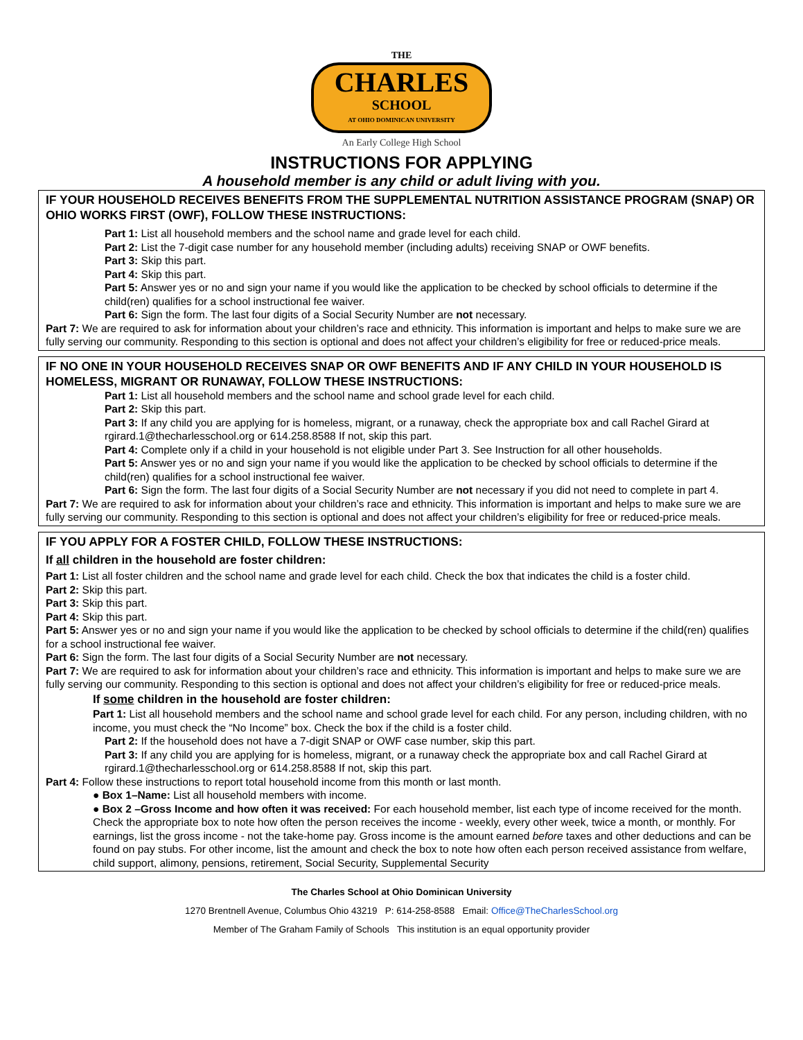THE
CHARLES SCHOOL AT OHIO DOMINICAN UNIVERSITY
An Early College High School
INSTRUCTIONS FOR APPLYING
A household member is any child or adult living with you.
IF YOUR HOUSEHOLD RECEIVES BENEFITS FROM THE SUPPLEMENTAL NUTRITION ASSISTANCE PROGRAM (SNAP) OR OHIO WORKS FIRST (OWF), FOLLOW THESE INSTRUCTIONS:
Part 1: List all household members and the school name and grade level for each child.
Part 2: List the 7-digit case number for any household member (including adults) receiving SNAP or OWF benefits.
Part 3: Skip this part.
Part 4: Skip this part.
Part 5: Answer yes or no and sign your name if you would like the application to be checked by school officials to determine if the child(ren) qualifies for a school instructional fee waiver.
Part 6: Sign the form. The last four digits of a Social Security Number are not necessary.
Part 7: We are required to ask for information about your children’s race and ethnicity. This information is important and helps to make sure we are fully serving our community. Responding to this section is optional and does not affect your children’s eligibility for free or reduced-price meals.
IF NO ONE IN YOUR HOUSEHOLD RECEIVES SNAP OR OWF BENEFITS AND IF ANY CHILD IN YOUR HOUSEHOLD IS HOMELESS, MIGRANT OR RUNAWAY, FOLLOW THESE INSTRUCTIONS:
Part 1: List all household members and the school name and school grade level for each child.
Part 2: Skip this part.
Part 3: If any child you are applying for is homeless, migrant, or a runaway, check the appropriate box and call Rachel Girard at rgirard.1@thecharlesschool.org or 614.258.8588 If not, skip this part.
Part 4: Complete only if a child in your household is not eligible under Part 3. See Instruction for all other households.
Part 5: Answer yes or no and sign your name if you would like the application to be checked by school officials to determine if the child(ren) qualifies for a school instructional fee waiver.
Part 6: Sign the form. The last four digits of a Social Security Number are not necessary if you did not need to complete in part 4.
Part 7: We are required to ask for information about your children’s race and ethnicity. This information is important and helps to make sure we are fully serving our community. Responding to this section is optional and does not affect your children’s eligibility for free or reduced-price meals.
IF YOU APPLY FOR A FOSTER CHILD, FOLLOW THESE INSTRUCTIONS:
If all children in the household are foster children:
Part 1: List all foster children and the school name and grade level for each child. Check the box that indicates the child is a foster child.
Part 2: Skip this part.
Part 3: Skip this part.
Part 4: Skip this part.
Part 5: Answer yes or no and sign your name if you would like the application to be checked by school officials to determine if the child(ren) qualifies for a school instructional fee waiver.
Part 6: Sign the form. The last four digits of a Social Security Number are not necessary.
Part 7: We are required to ask for information about your children’s race and ethnicity. This information is important and helps to make sure we are fully serving our community. Responding to this section is optional and does not affect your children’s eligibility for free or reduced-price meals.
If some children in the household are foster children:
Part 1: List all household members and the school name and school grade level for each child. For any person, including children, with no income, you must check the “No Income” box. Check the box if the child is a foster child.
Part 2: If the household does not have a 7-digit SNAP or OWF case number, skip this part.
Part 3: If any child you are applying for is homeless, migrant, or a runaway check the appropriate box and call Rachel Girard at rgirard.1@thecharlesschool.org or 614.258.8588 If not, skip this part.
Part 4: Follow these instructions to report total household income from this month or last month.
● Box 1–Name: List all household members with income.
● Box 2 –Gross Income and how often it was received: For each household member, list each type of income received for the month. Check the appropriate box to note how often the person receives the income - weekly, every other week, twice a month, or monthly. For earnings, list the gross income - not the take-home pay. Gross income is the amount earned before taxes and other deductions and can be found on pay stubs. For other income, list the amount and check the box to note how often each person received assistance from welfare, child support, alimony, pensions, retirement, Social Security, Supplemental Security
The Charles School at Ohio Dominican University
1270 Brentnell Avenue, Columbus Ohio 43219 P: 614-258-8588 Email: Office@TheCharlesSchool.org
Member of The Graham Family of Schools This institution is an equal opportunity provider